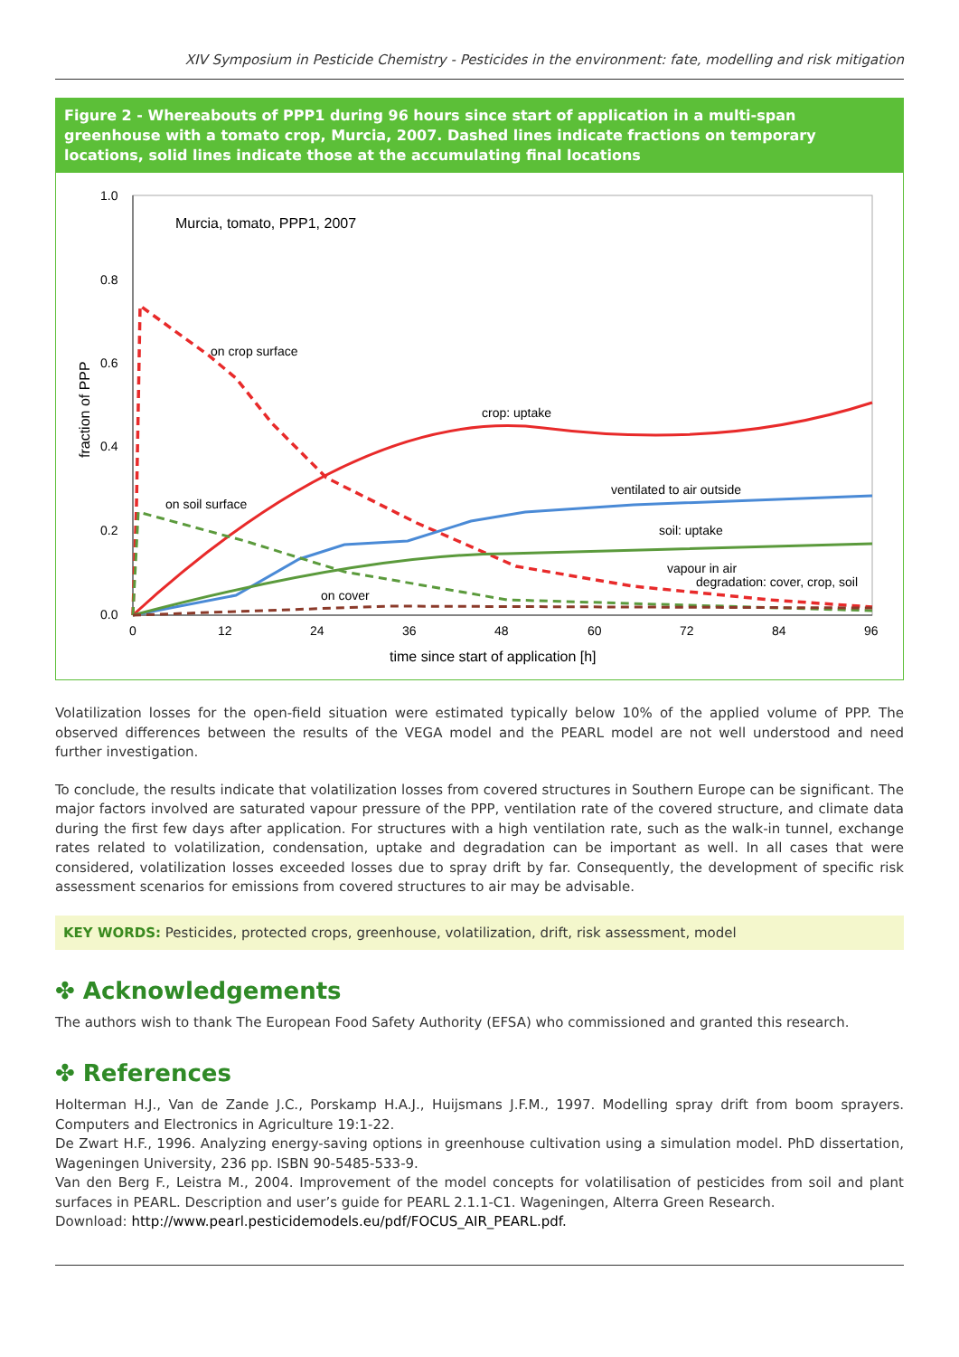XIV Symposium in Pesticide Chemistry - Pesticides in the environment: fate, modelling and risk mitigation
Figure 2 - Whereabouts of PPP1 during 96 hours since start of application in a multi-span greenhouse with a tomato crop, Murcia, 2007. Dashed lines indicate fractions on temporary locations, solid lines indicate those at the accumulating final locations
1.0
0.8
0.6
0.4
0.2
0.0
0
12
24
36
48
60
72
84
96
time since start of application [h]
fraction of PPP
Murcia, tomato, PPP1, 2007
on crop surface
crop: uptake
ventilated to air outside
on soil surface
soil: uptake
vapour in air
degradation: cover, crop, soil
on cover
Volatilization losses for the open-field situation were estimated typically below 10% of the applied volume of PPP. The observed differences between the results of the VEGA model and the PEARL model are not well understood and need further investigation.
To conclude, the results indicate that volatilization losses from covered structures in Southern Europe can be significant. The major factors involved are saturated vapour pressure of the PPP, ventilation rate of the covered structure, and climate data during the first few days after application. For structures with a high ventilation rate, such as the walk-in tunnel, exchange rates related to volatilization, condensation, uptake and degradation can be important as well. In all cases that were considered, volatilization losses exceeded losses due to spray drift by far. Consequently, the development of specific risk assessment scenarios for emissions from covered structures to air may be advisable.
KEY WORDS: Pesticides, protected crops, greenhouse, volatilization, drift, risk assessment, model
✤ Acknowledgements
The authors wish to thank The European Food Safety Authority (EFSA) who commissioned and granted this research.
✤ References
Holterman H.J., Van de Zande J.C., Porskamp H.A.J., Huijsmans J.F.M., 1997. Modelling spray drift from boom sprayers. Computers and Electronics in Agriculture 19:1-22.
De Zwart H.F., 1996. Analyzing energy-saving options in greenhouse cultivation using a simulation model. PhD dissertation, Wageningen University, 236 pp. ISBN 90-5485-533-9.
Van den Berg F., Leistra M., 2004. Improvement of the model concepts for volatilisation of pesticides from soil and plant surfaces in PEARL. Description and user’s guide for PEARL 2.1.1-C1. Wageningen, Alterra Green Research.
Download: http://www.pearl.pesticidemodels.eu/pdf/FOCUS_AIR_PEARL.pdf.